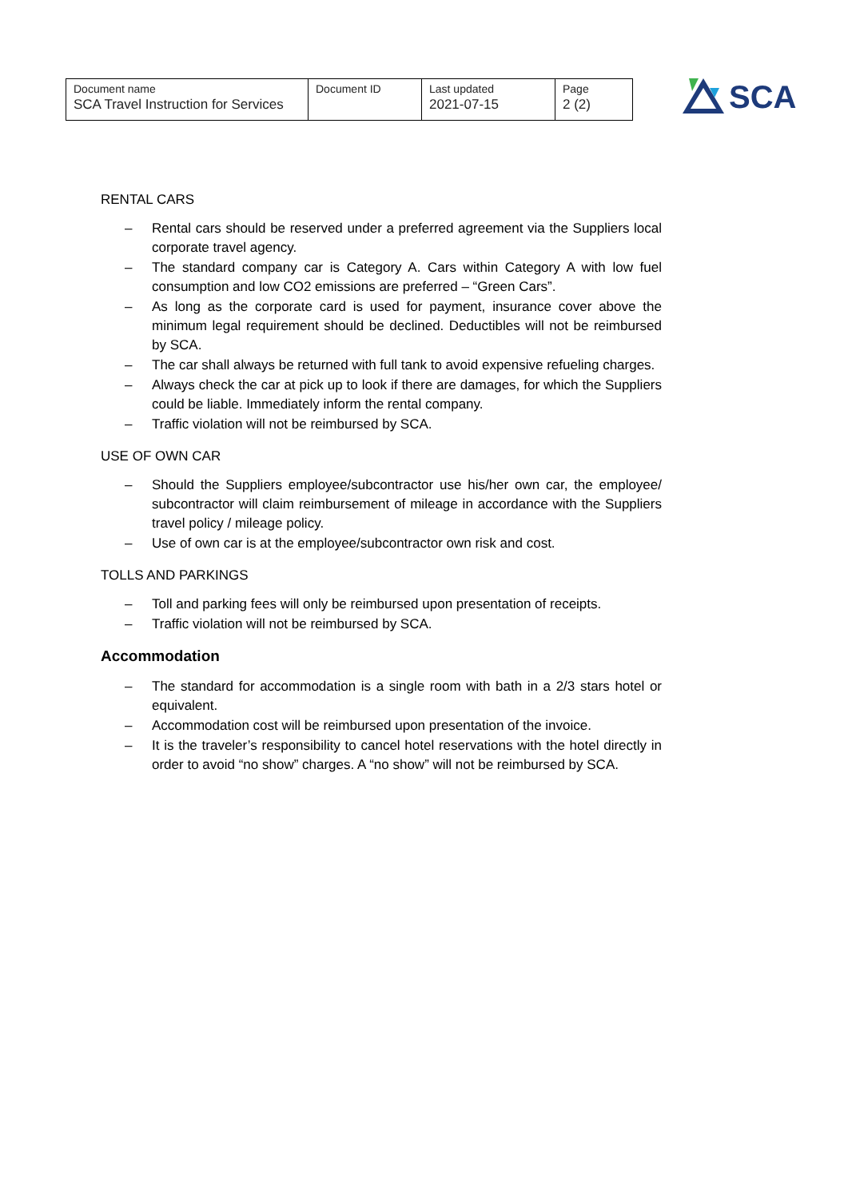| Document name SCA Travel Instruction for Services | Document ID | Last updated 2021-07-15 | Page 2 (2) |
SCA
RENTAL CARS
– Rental cars should be reserved under a preferred agreement via the Suppliers local corporate travel agency.
– The standard company car is Category A. Cars within Category A with low fuel consumption and low CO2 emissions are preferred – “Green Cars”.
– As long as the corporate card is used for payment, insurance cover above the minimum legal requirement should be declined. Deductibles will not be reimbursed by SCA.
– The car shall always be returned with full tank to avoid expensive refueling charges.
– Always check the car at pick up to look if there are damages, for which the Suppliers could be liable. Immediately inform the rental company.
– Traffic violation will not be reimbursed by SCA.
USE OF OWN CAR
– Should the Suppliers employee/subcontractor use his/her own car, the employee/ subcontractor will claim reimbursement of mileage in accordance with the Suppliers travel policy / mileage policy.
– Use of own car is at the employee/subcontractor own risk and cost.
TOLLS AND PARKINGS
– Toll and parking fees will only be reimbursed upon presentation of receipts.
– Traffic violation will not be reimbursed by SCA.
Accommodation
– The standard for accommodation is a single room with bath in a 2/3 stars hotel or equivalent.
– Accommodation cost will be reimbursed upon presentation of the invoice.
– It is the traveler’s responsibility to cancel hotel reservations with the hotel directly in order to avoid “no show” charges. A “no show” will not be reimbursed by SCA.